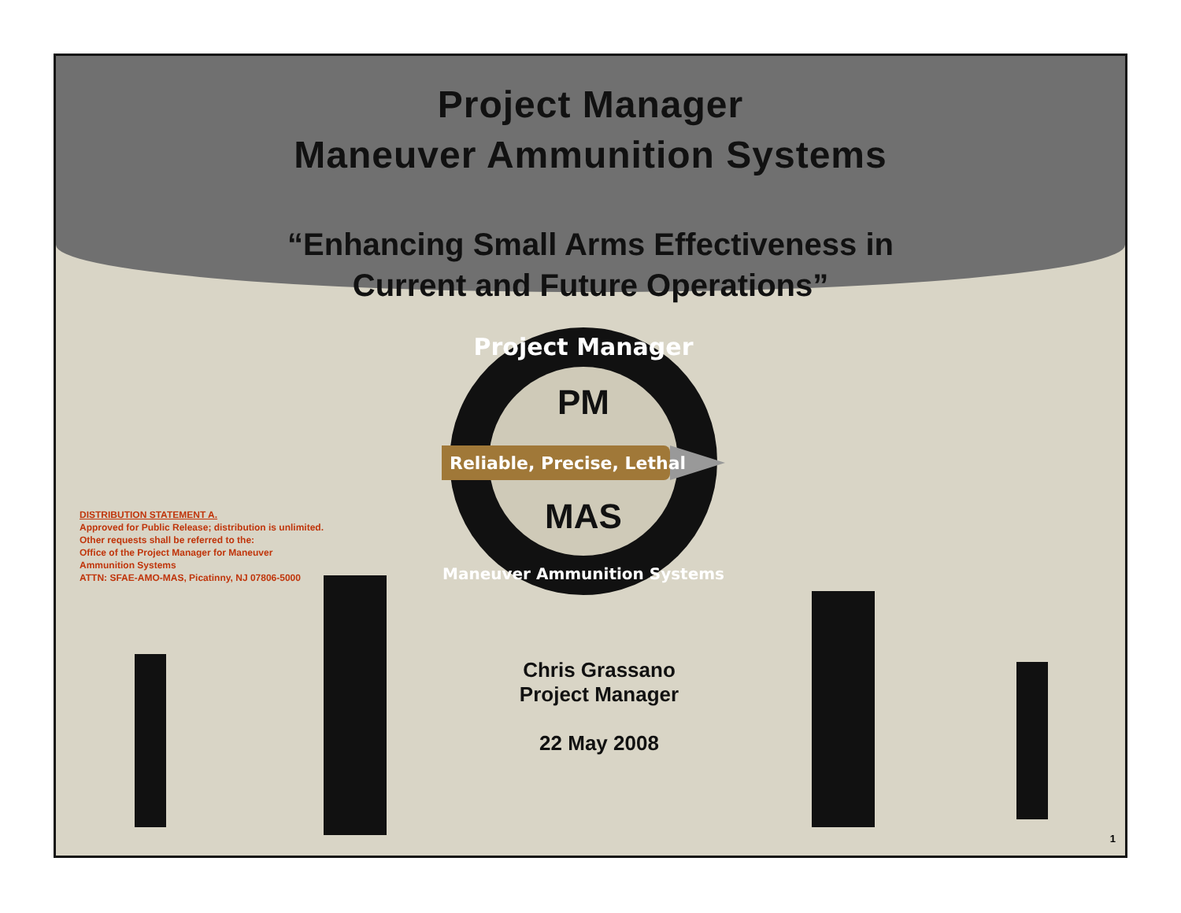Project Manager
Maneuver Ammunition Systems
“Enhancing Small Arms Effectiveness in
Current and Future Operations”
Project Manager
PM
Reliable, Precise, Lethal
MAS
Maneuver Ammunition Systems
DISTRIBUTION STATEMENT A.
Approved for Public Release; distribution is unlimited.
Other requests shall be referred to the:
Office of the Project Manager for Maneuver
Ammunition Systems
ATTN: SFAE-AMO-MAS, Picatinny, NJ 07806-5000
Chris Grassano
Project Manager
22 May 2008
1